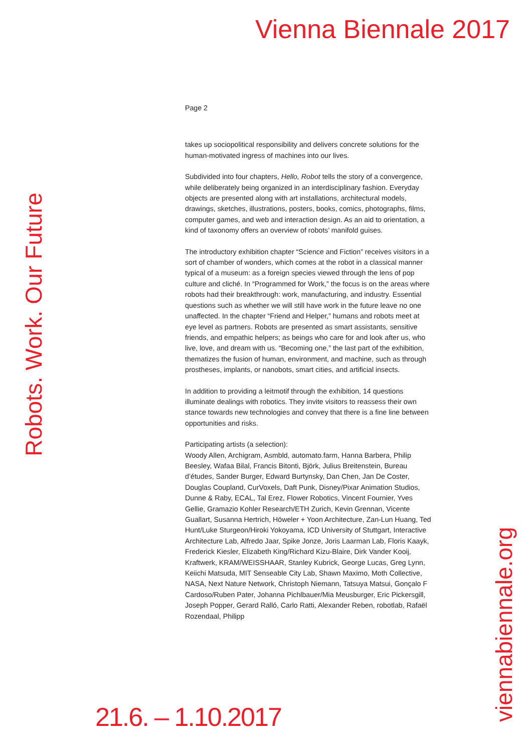Vienna Biennale 2017
Page 2
takes up sociopolitical responsibility and delivers concrete solutions for the human-motivated ingress of machines into our lives.
Subdivided into four chapters, Hello, Robot tells the story of a convergence, while deliberately being organized in an interdisciplinary fashion. Everyday objects are presented along with art installations, architectural models, drawings, sketches, illustrations, posters, books, comics, photographs, films, computer games, and web and interaction design. As an aid to orientation, a kind of taxonomy offers an overview of robots’ manifold guises.
The introductory exhibition chapter “Science and Fiction” receives visitors in a sort of chamber of wonders, which comes at the robot in a classical manner typical of a museum: as a foreign species viewed through the lens of pop culture and cliché. In “Programmed for Work,” the focus is on the areas where robots had their breakthrough: work, manufacturing, and industry. Essential questions such as whether we will still have work in the future leave no one unaffected. In the chapter “Friend and Helper,” humans and robots meet at eye level as partners. Robots are presented as smart assistants, sensitive friends, and empathic helpers; as beings who care for and look after us, who live, love, and dream with us. “Becoming one,” the last part of the exhibition, thematizes the fusion of human, environment, and machine, such as through prostheses, implants, or nanobots, smart cities, and artificial insects.
In addition to providing a leitmotif through the exhibition, 14 questions illuminate dealings with robotics. They invite visitors to reassess their own stance towards new technologies and convey that there is a fine line between opportunities and risks.
Participating artists (a selection):
Woody Allen, Archigram, Asmbld, automato.farm, Hanna Barbera, Philip Beesley, Wafaa Bilal, Francis Bitonti, Björk, Julius Breitenstein, Bureau d’études, Sander Burger, Edward Burtynsky, Dan Chen, Jan De Coster, Douglas Coupland, CurVoxels, Daft Punk, Disney/Pixar Animation Studios, Dunne & Raby, ECAL, Tal Erez, Flower Robotics, Vincent Fournier, Yves Gellie, Gramazio Kohler Research/ETH Zurich, Kevin Grennan, Vicente Guallart, Susanna Hertrich, Höweler + Yoon Architecture, Zan-Lun Huang, Ted Hunt/Luke Sturgeon/Hiroki Yokoyama, ICD University of Stuttgart, Interactive Architecture Lab, Alfredo Jaar, Spike Jonze, Joris Laarman Lab, Floris Kaayk, Frederick Kiesler, Elizabeth King/Richard Kizu-Blaire, Dirk Vander Kooij, Kraftwerk, KRAM/WEISSHAAR, Stanley Kubrick, George Lucas, Greg Lynn, Keiichi Matsuda, MIT Senseable City Lab, Shawn Maximo, Moth Collective, NASA, Next Nature Network, Christoph Niemann, Tatsuya Matsui, Gonçalo F Cardoso/Ruben Pater, Johanna Pichlbauer/Mia Meusburger, Eric Pickersgill, Joseph Popper, Gerard Ralló, Carlo Ratti, Alexander Reben, robotlab, Rafaël Rozendaal, Philipp
Robots. Work. Our Future
viennabiennale.org
21.6. – 1.10.2017